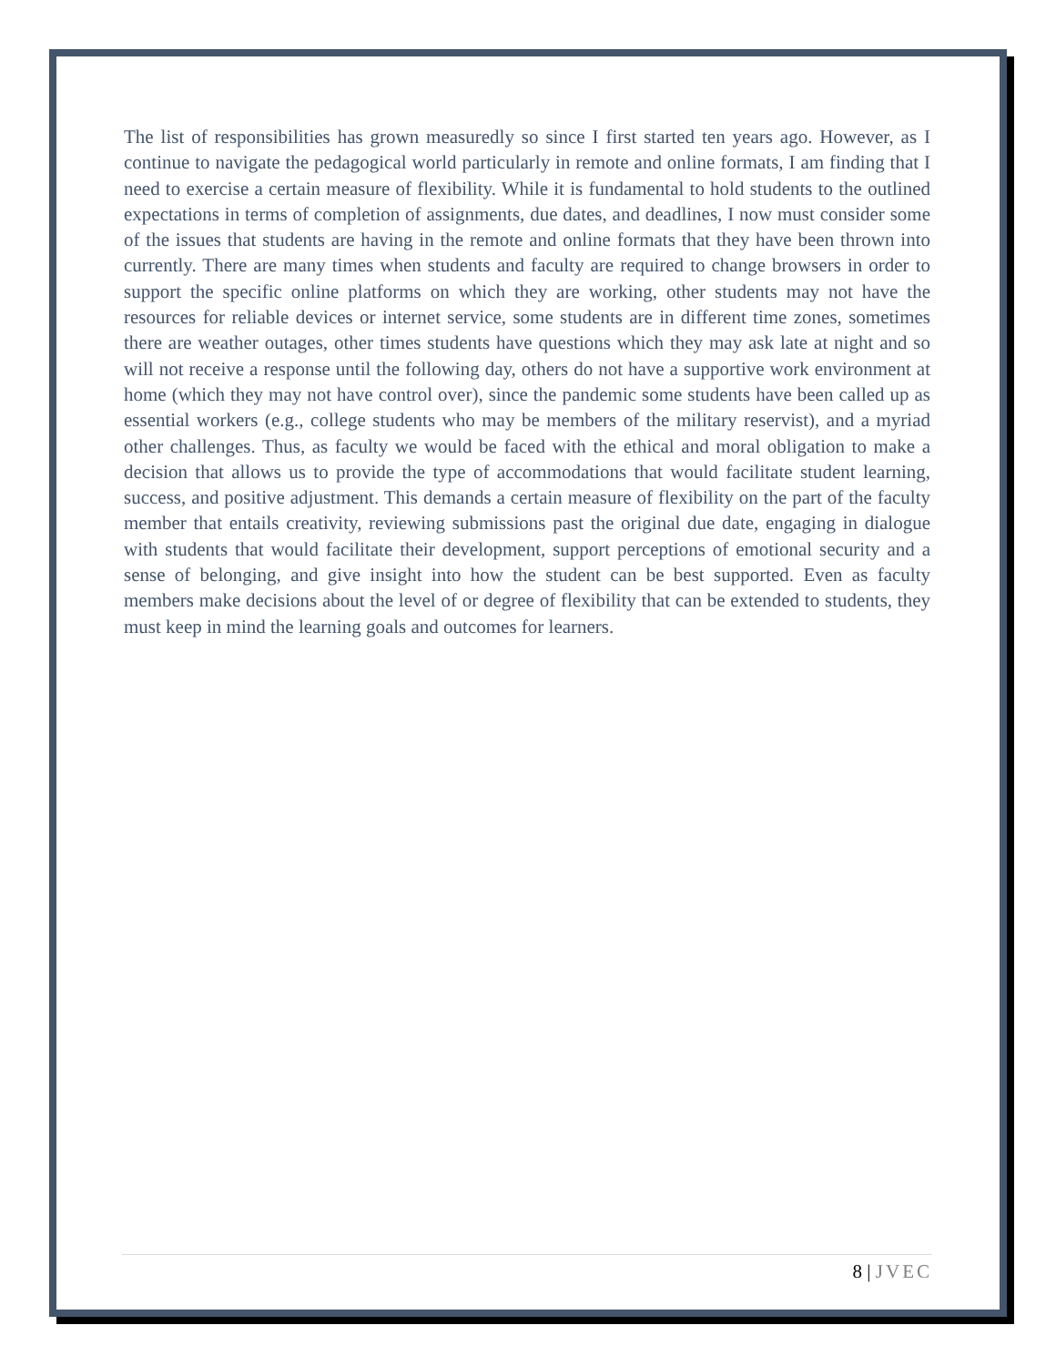The list of responsibilities has grown measuredly so since I first started ten years ago. However, as I continue to navigate the pedagogical world particularly in remote and online formats, I am finding that I need to exercise a certain measure of flexibility. While it is fundamental to hold students to the outlined expectations in terms of completion of assignments, due dates, and deadlines, I now must consider some of the issues that students are having in the remote and online formats that they have been thrown into currently. There are many times when students and faculty are required to change browsers in order to support the specific online platforms on which they are working, other students may not have the resources for reliable devices or internet service, some students are in different time zones, sometimes there are weather outages, other times students have questions which they may ask late at night and so will not receive a response until the following day, others do not have a supportive work environment at home (which they may not have control over), since the pandemic some students have been called up as essential workers (e.g., college students who may be members of the military reservist), and a myriad other challenges. Thus, as faculty we would be faced with the ethical and moral obligation to make a decision that allows us to provide the type of accommodations that would facilitate student learning, success, and positive adjustment. This demands a certain measure of flexibility on the part of the faculty member that entails creativity, reviewing submissions past the original due date, engaging in dialogue with students that would facilitate their development, support perceptions of emotional security and a sense of belonging, and give insight into how the student can be best supported. Even as faculty members make decisions about the level of or degree of flexibility that can be extended to students, they must keep in mind the learning goals and outcomes for learners.
8 | JVEC